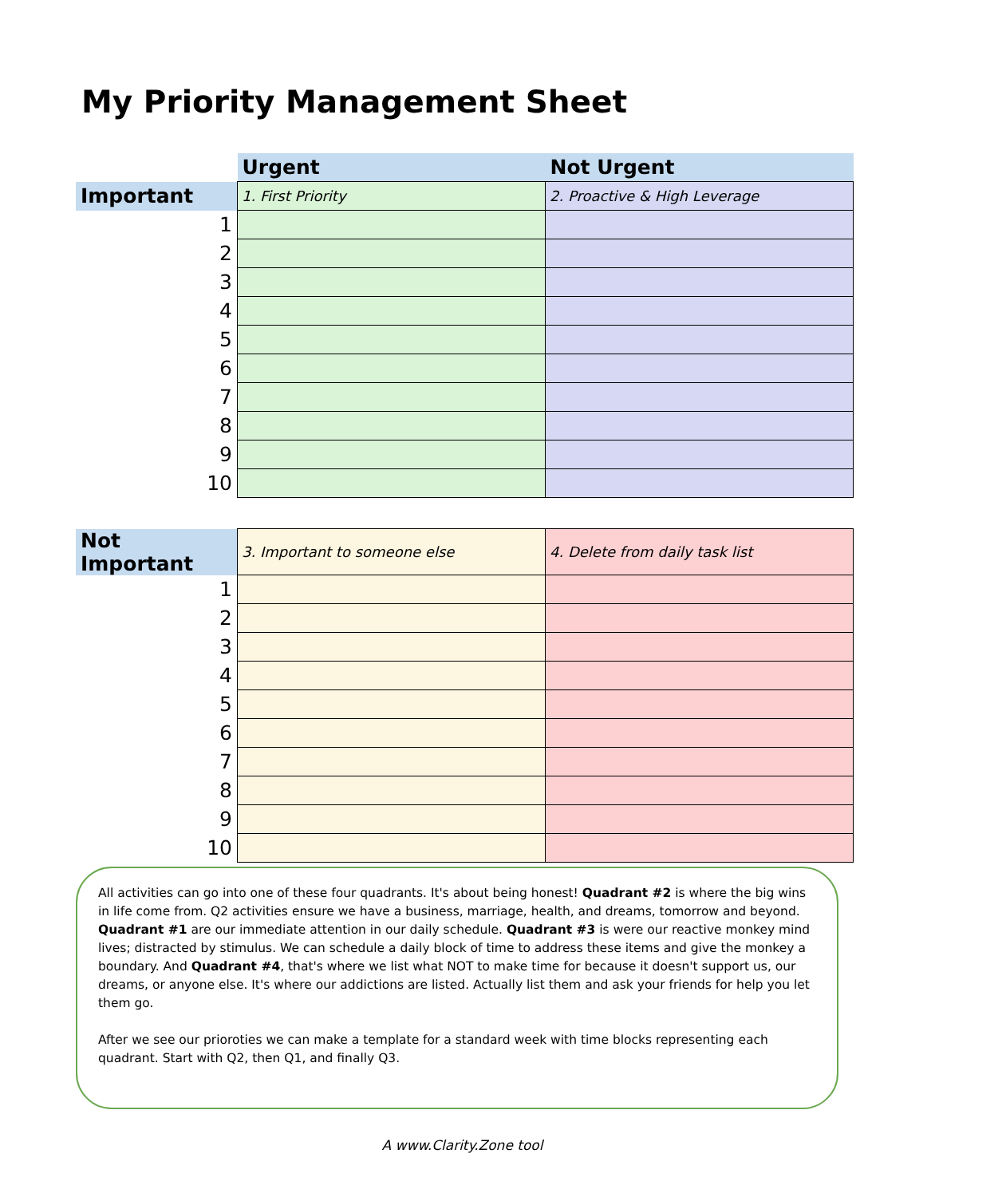My Priority Management Sheet
| | Urgent | Not Urgent |
| Important | 1. First Priority | 2. Proactive & High Leverage |
| 1 | | |
| 2 | | |
| 3 | | |
| 4 | | |
| 5 | | |
| 6 | | |
| 7 | | |
| 8 | | |
| 9 | | |
| 10 | | |
| Not Important | 3. Important to someone else | 4. Delete from daily task list |
| 1 | | |
| 2 | | |
| 3 | | |
| 4 | | |
| 5 | | |
| 6 | | |
| 7 | | |
| 8 | | |
| 9 | | |
| 10 | | |
All activities can go into one of these four quadrants. It's about being honest! Quadrant #2 is where the big wins in life come from. Q2 activities ensure we have a business, marriage, health, and dreams, tomorrow and beyond. Quadrant #1 are our immediate attention in our daily schedule. Quadrant #3 is were our reactive monkey mind lives; distracted by stimulus. We can schedule a daily block of time to address these items and give the monkey a boundary. And Quadrant #4, that's where we list what NOT to make time for because it doesn't support us, our dreams, or anyone else. It's where our addictions are listed. Actually list them and ask your friends for help you let them go.
After we see our prioroties we can make a template for a standard week with time blocks representing each quadrant. Start with Q2, then Q1, and finally Q3.
A www.Clarity.Zone tool